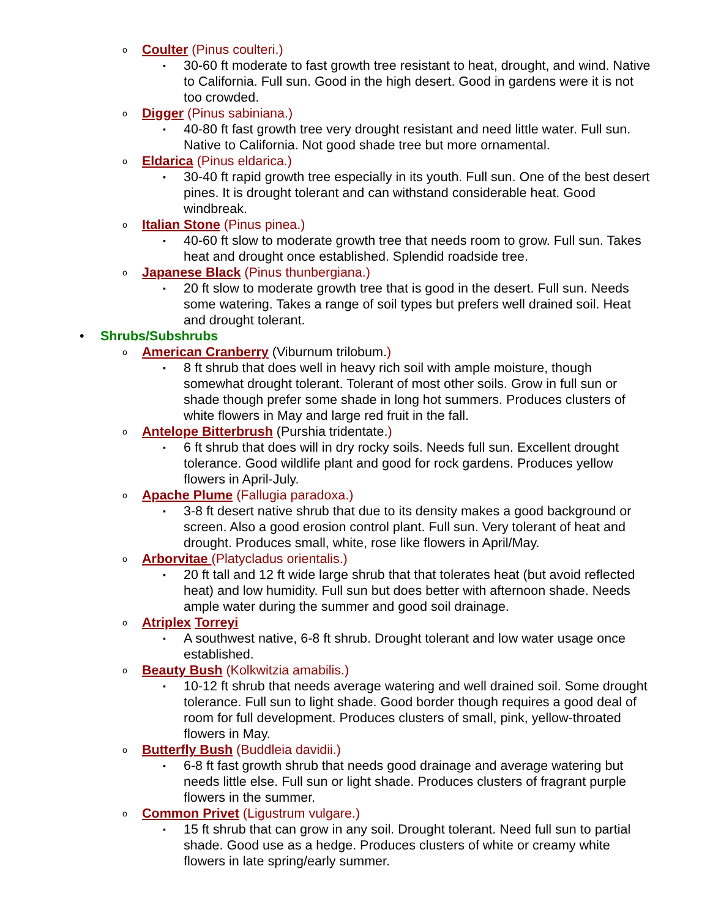o Coulter (Pinus coulteri.)
▪ 30-60 ft moderate to fast growth tree resistant to heat, drought, and wind. Native to California. Full sun. Good in the high desert. Good in gardens were it is not too crowded.
o Digger (Pinus sabiniana.)
▪ 40-80 ft fast growth tree very drought resistant and need little water. Full sun. Native to California. Not good shade tree but more ornamental.
o Eldarica (Pinus eldarica.)
▪ 30-40 ft rapid growth tree especially in its youth. Full sun. One of the best desert pines. It is drought tolerant and can withstand considerable heat. Good windbreak.
o Italian Stone (Pinus pinea.)
▪ 40-60 ft slow to moderate growth tree that needs room to grow. Full sun. Takes heat and drought once established. Splendid roadside tree.
o Japanese Black (Pinus thunbergiana.)
▪ 20 ft slow to moderate growth tree that is good in the desert. Full sun. Needs some watering. Takes a range of soil types but prefers well drained soil. Heat and drought tolerant.
• Shrubs/Subshrubs
o American Cranberry (Viburnum trilobum.)
▪ 8 ft shrub that does well in heavy rich soil with ample moisture, though somewhat drought tolerant. Tolerant of most other soils. Grow in full sun or shade though prefer some shade in long hot summers. Produces clusters of white flowers in May and large red fruit in the fall.
o Antelope Bitterbrush (Purshia tridentate.)
▪ 6 ft shrub that does will in dry rocky soils. Needs full sun. Excellent drought tolerance. Good wildlife plant and good for rock gardens. Produces yellow flowers in April-July.
o Apache Plume (Fallugia paradoxa.)
▪ 3-8 ft desert native shrub that due to its density makes a good background or screen. Also a good erosion control plant. Full sun. Very tolerant of heat and drought. Produces small, white, rose like flowers in April/May.
o Arborvitae (Platycladus orientalis.)
▪ 20 ft tall and 12 ft wide large shrub that that tolerates heat (but avoid reflected heat) and low humidity. Full sun but does better with afternoon shade. Needs ample water during the summer and good soil drainage.
o Atriplex Torreyi
▪ A southwest native, 6-8 ft shrub. Drought tolerant and low water usage once established.
o Beauty Bush (Kolkwitzia amabilis.)
▪ 10-12 ft shrub that needs average watering and well drained soil. Some drought tolerance. Full sun to light shade. Good border though requires a good deal of room for full development. Produces clusters of small, pink, yellow-throated flowers in May.
o Butterfly Bush (Buddleia davidii.)
▪ 6-8 ft fast growth shrub that needs good drainage and average watering but needs little else. Full sun or light shade. Produces clusters of fragrant purple flowers in the summer.
o Common Privet (Ligustrum vulgare.)
▪ 15 ft shrub that can grow in any soil. Drought tolerant. Need full sun to partial shade. Good use as a hedge. Produces clusters of white or creamy white flowers in late spring/early summer.